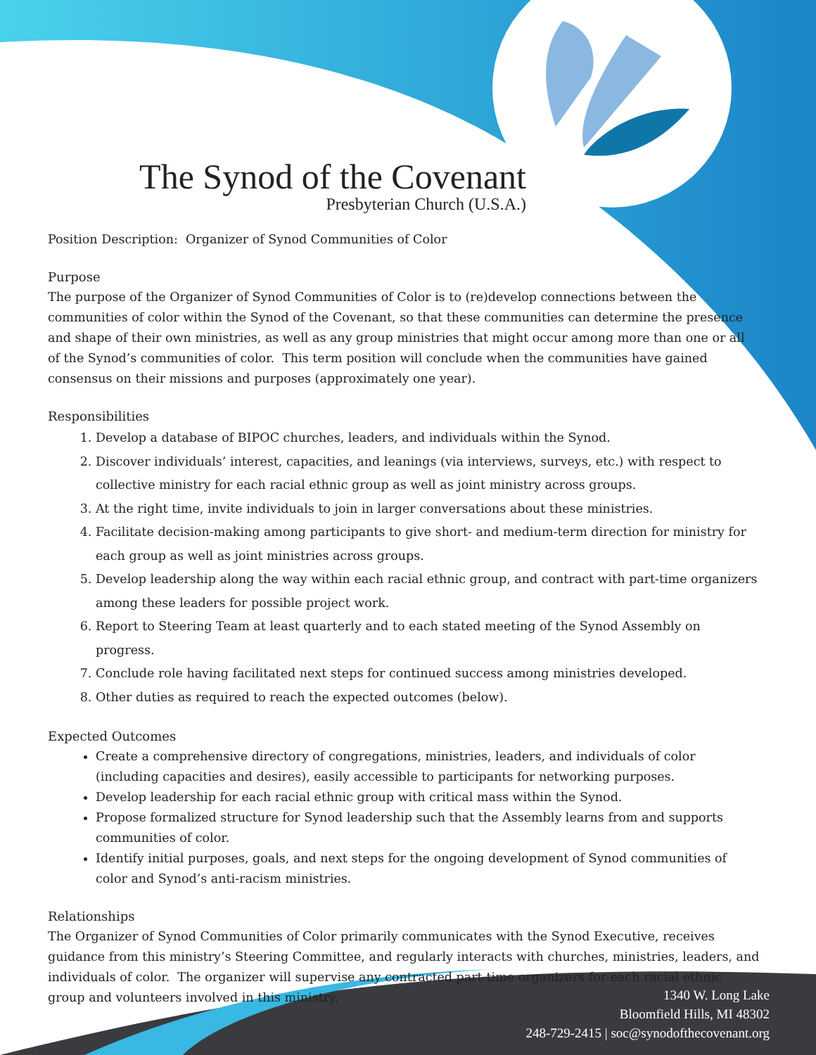The Synod of the Covenant
Presbyterian Church (U.S.A.)
Position Description: Organizer of Synod Communities of Color
Purpose
The purpose of the Organizer of Synod Communities of Color is to (re)develop connections between the communities of color within the Synod of the Covenant, so that these communities can determine the presence and shape of their own ministries, as well as any group ministries that might occur among more than one or all of the Synod’s communities of color. This term position will conclude when the communities have gained consensus on their missions and purposes (approximately one year).
Responsibilities
1. Develop a database of BIPOC churches, leaders, and individuals within the Synod.
2. Discover individuals’ interest, capacities, and leanings (via interviews, surveys, etc.) with respect to collective ministry for each racial ethnic group as well as joint ministry across groups.
3. At the right time, invite individuals to join in larger conversations about these ministries.
4. Facilitate decision-making among participants to give short- and medium-term direction for ministry for each group as well as joint ministries across groups.
5. Develop leadership along the way within each racial ethnic group, and contract with part-time organizers among these leaders for possible project work.
6. Report to Steering Team at least quarterly and to each stated meeting of the Synod Assembly on progress.
7. Conclude role having facilitated next steps for continued success among ministries developed.
8. Other duties as required to reach the expected outcomes (below).
Expected Outcomes
Create a comprehensive directory of congregations, ministries, leaders, and individuals of color (including capacities and desires), easily accessible to participants for networking purposes.
Develop leadership for each racial ethnic group with critical mass within the Synod.
Propose formalized structure for Synod leadership such that the Assembly learns from and supports communities of color.
Identify initial purposes, goals, and next steps for the ongoing development of Synod communities of color and Synod’s anti-racism ministries.
Relationships
The Organizer of Synod Communities of Color primarily communicates with the Synod Executive, receives guidance from this ministry’s Steering Committee, and regularly interacts with churches, ministries, leaders, and individuals of color. The organizer will supervise any contracted part-time organizers for each racial ethnic group and volunteers involved in this ministry.
1340 W. Long Lake
Bloomfield Hills, MI 48302
248-729-2415 | soc@synodofthecovenant.org